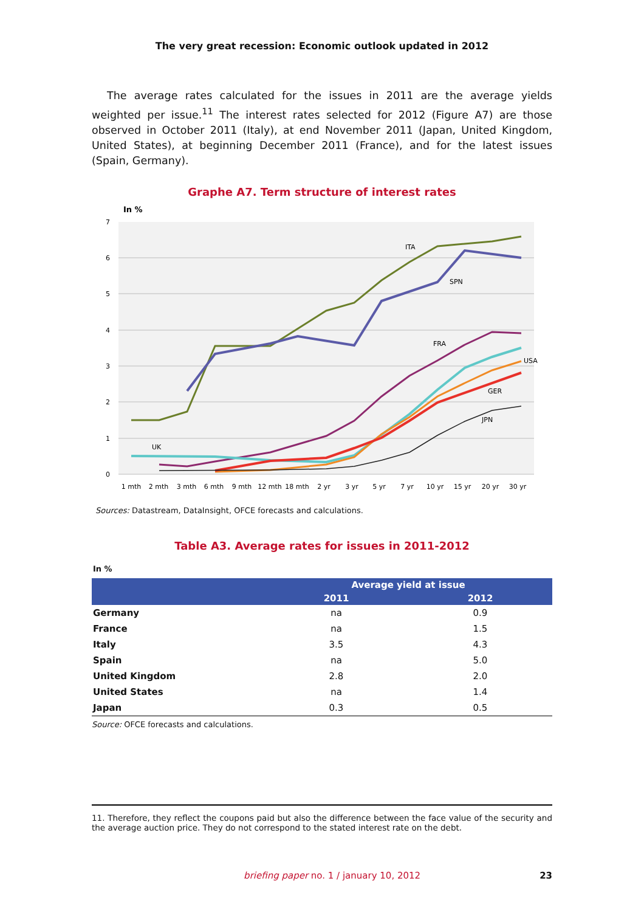The very great recession: Economic outlook updated in 2012
The average rates calculated for the issues in 2011 are the average yields weighted per issue.<sup>11</sup> The interest rates selected for 2012 (Figure A7) are those observed in October 2011 (Italy), at end November 2011 (Japan, United Kingdom, United States), at beginning December 2011 (France), and for the latest issues (Spain, Germany).
Graphe A7. Term structure of interest rates
In %
7
6
5
4
3
2
1
0
1 mth
2 mth
3 mth
6 mth
9 mth
12 mth
18 mth
2 yr
3 yr
5 yr
7 yr
10 yr
15 yr
20 yr
30 yr
ITA
SPN
FRA
USA
GER
JPN
UK
Sources: Datastream, DataInsight, OFCE forecasts and calculations.
Table A3. Average rates for issues in 2011-2012
In %
| | Average yield at issue | |
| --- | --- | --- |
| | 2011 | 2012 |
| Germany | na | 0.9 |
| France | na | 1.5 |
| Italy | 3.5 | 4.3 |
| Spain | na | 5.0 |
| United Kingdom | 2.8 | 2.0 |
| United States | na | 1.4 |
| Japan | 0.3 | 0.5 |
Source: OFCE forecasts and calculations.
11. Therefore, they reflect the coupons paid but also the difference between the face value of the security and the average auction price. They do not correspond to the stated interest rate on the debt.
briefing paper no. 1 / january 10, 2012 23